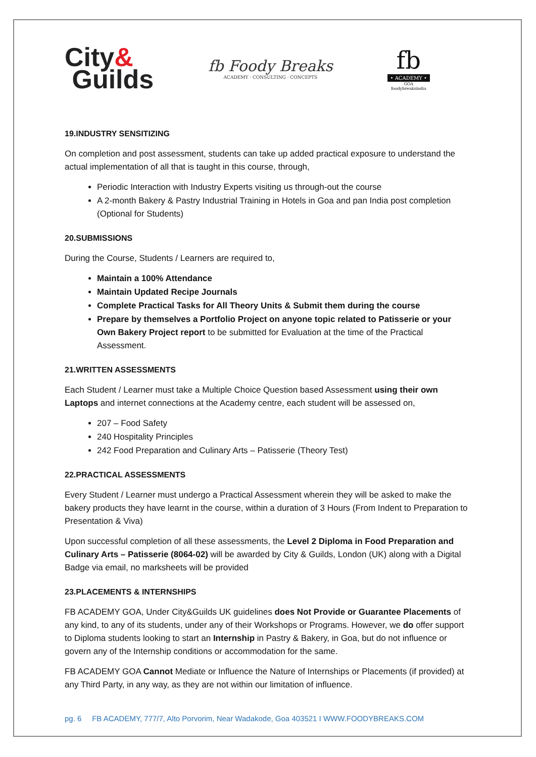City&
Guilds
fb Foody Breaks
ACADEMY · CONSULTING · CONCEPTS
fb
• ACADEMY •
GOA
foodybreaksindia
19.INDUSTRY SENSITIZING
On completion and post assessment, students can take up added practical exposure to understand the actual implementation of all that is taught in this course, through,
Periodic Interaction with Industry Experts visiting us through-out the course
A 2-month Bakery & Pastry Industrial Training in Hotels in Goa and pan India post completion (Optional for Students)
20.SUBMISSIONS
During the Course, Students / Learners are required to,
Maintain a 100% Attendance
Maintain Updated Recipe Journals
Complete Practical Tasks for All Theory Units & Submit them during the course
Prepare by themselves a Portfolio Project on anyone topic related to Patisserie or your Own Bakery Project report to be submitted for Evaluation at the time of the Practical Assessment.
21.WRITTEN ASSESSMENTS
Each Student / Learner must take a Multiple Choice Question based Assessment using their own Laptops and internet connections at the Academy centre, each student will be assessed on,
207 – Food Safety
240 Hospitality Principles
242 Food Preparation and Culinary Arts – Patisserie (Theory Test)
22.PRACTICAL ASSESSMENTS
Every Student / Learner must undergo a Practical Assessment wherein they will be asked to make the bakery products they have learnt in the course, within a duration of 3 Hours (From Indent to Preparation to Presentation & Viva)
Upon successful completion of all these assessments, the Level 2 Diploma in Food Preparation and Culinary Arts – Patisserie (8064-02) will be awarded by City & Guilds, London (UK) along with a Digital Badge via email, no marksheets will be provided
23.PLACEMENTS & INTERNSHIPS
FB ACADEMY GOA, Under City&Guilds UK guidelines does Not Provide or Guarantee Placements of any kind, to any of its students, under any of their Workshops or Programs. However, we do offer support to Diploma students looking to start an Internship in Pastry & Bakery, in Goa, but do not influence or govern any of the Internship conditions or accommodation for the same.
FB ACADEMY GOA Cannot Mediate or Influence the Nature of Internships or Placements (if provided) at any Third Party, in any way, as they are not within our limitation of influence.
pg. 6 FB ACADEMY, 777/7, Alto Porvorim, Near Wadakode, Goa 403521 I WWW.FOODYBREAKS.COM